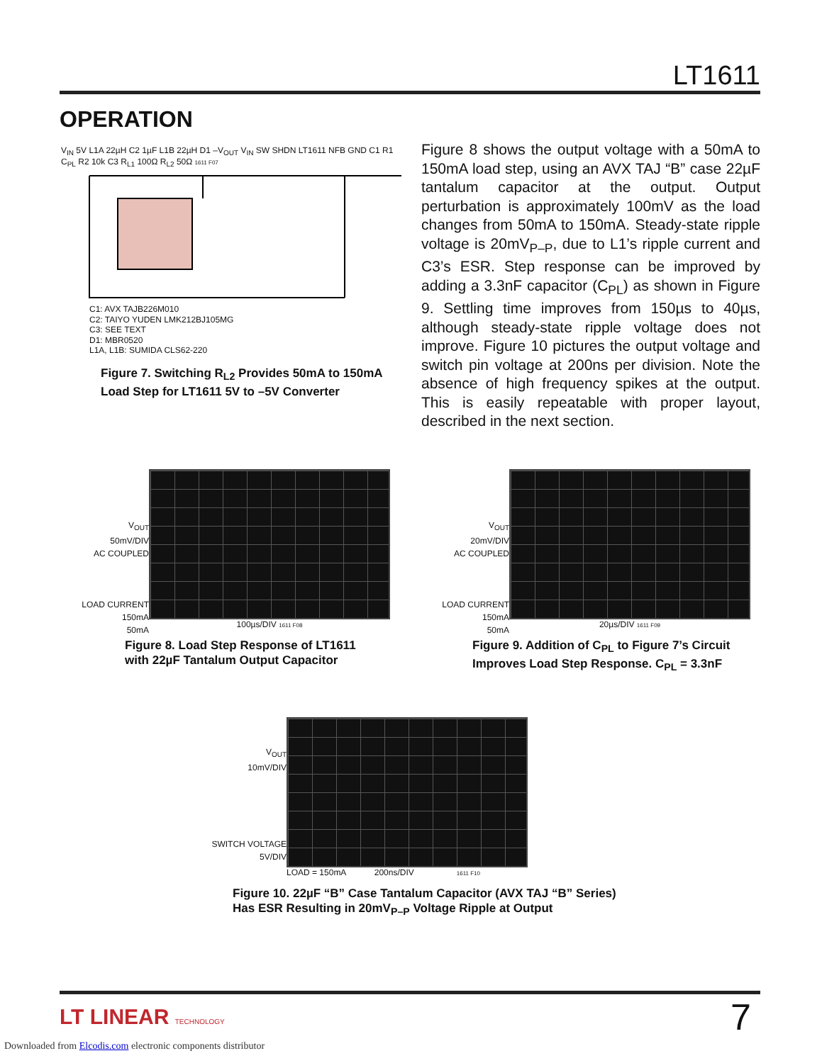LT1611
OPERATION
V<sub>IN</sub> 5V L1A 22µH C2 1µF L1B 22µH D1 –V<sub>OUT</sub> V<sub>IN</sub> SW SHDN LT1611 NFB GND C1 R1 C<sub>PL</sub> R2 10k C3 R<sub>L1</sub> 100Ω R<sub>L2</sub> 50Ω 1611 F07
C1: AVX TAJB226M010
C2: TAIYO YUDEN LMK212BJ105MG
C3: SEE TEXT
D1: MBR0520
L1A, L1B: SUMIDA CLS62-220
Figure 7. Switching R<sub>L2</sub> Provides 50mA to 150mA
Load Step for LT1611 5V to –5V Converter
Figure 8 shows the output voltage with a 50mA to 150mA load step, using an AVX TAJ “B” case 22µF tantalum capacitor at the output. Output perturbation is approximately 100mV as the load changes from 50mA to 150mA. Steady-state ripple voltage is 20mV<sub>P–P</sub>, due to L1’s ripple current and C3’s ESR. Step response can be improved by adding a 3.3nF capacitor (C<sub>PL</sub>) as shown in Figure 9. Settling time improves from 150µs to 40µs, although steady-state ripple voltage does not improve. Figure 10 pictures the output voltage and switch pin voltage at 200ns per division. Note the absence of high frequency spikes at the output. This is easily repeatable with proper layout, described in the next section.
V<sub>OUT</sub>
50mV/DIV
AC COUPLED
LOAD CURRENT 150mA
50mA
100µs/DIV 1611 F08
Figure 8. Load Step Response of LT1611
with 22µF Tantalum Output Capacitor
V<sub>OUT</sub>
20mV/DIV
AC COUPLED
LOAD CURRENT 150mA
50mA
20µs/DIV 1611 F09
Figure 9. Addition of C<sub>PL</sub> to Figure 7’s Circuit
Improves Load Step Response. C<sub>PL</sub> = 3.3nF
V<sub>OUT</sub>
10mV/DIV
SWITCH VOLTAGE
5V/DIV
LOAD = 150mA 200ns/DIV 1611 F10
Figure 10. 22µF “B” Case Tantalum Capacitor (AVX TAJ “B” Series)
Has ESR Resulting in 20mV<sub>P–P</sub> Voltage Ripple at Output
LT LINEAR TECHNOLOGY 7
Downloaded from Elcodis.com electronic components distributor